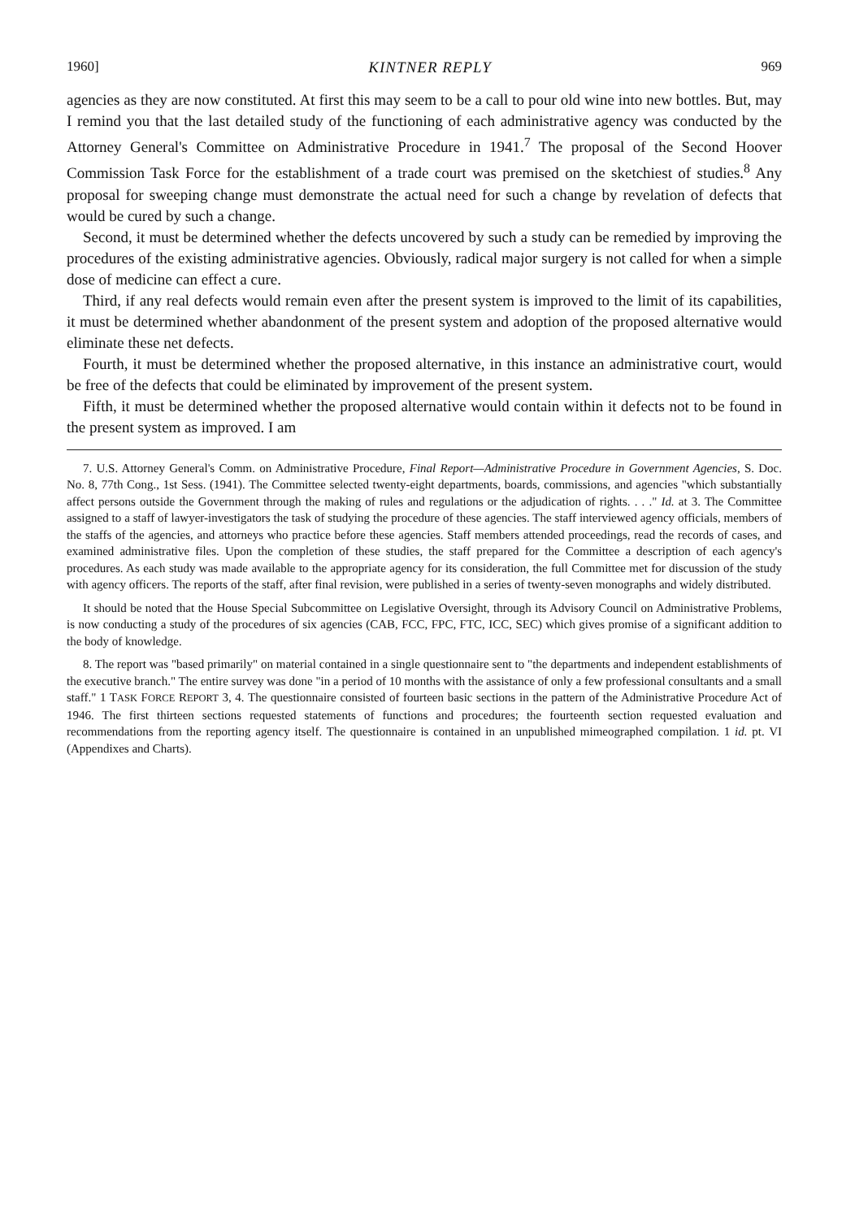1960] KINTNER REPLY 969
agencies as they are now constituted. At first this may seem to be a call to pour old wine into new bottles. But, may I remind you that the last detailed study of the functioning of each administrative agency was conducted by the Attorney General's Committee on Administrative Procedure in 1941.<sup>7</sup> The proposal of the Second Hoover Commission Task Force for the establishment of a trade court was premised on the sketchiest of studies.<sup>8</sup> Any proposal for sweeping change must demonstrate the actual need for such a change by revelation of defects that would be cured by such a change.
Second, it must be determined whether the defects uncovered by such a study can be remedied by improving the procedures of the existing administrative agencies. Obviously, radical major surgery is not called for when a simple dose of medicine can effect a cure.
Third, if any real defects would remain even after the present system is improved to the limit of its capabilities, it must be determined whether abandonment of the present system and adoption of the proposed alternative would eliminate these net defects.
Fourth, it must be determined whether the proposed alternative, in this instance an administrative court, would be free of the defects that could be eliminated by improvement of the present system.
Fifth, it must be determined whether the proposed alternative would contain within it defects not to be found in the present system as improved. I am
7. U.S. Attorney General's Comm. on Administrative Procedure, Final Report—Administrative Procedure in Government Agencies, S. Doc. No. 8, 77th Cong., 1st Sess. (1941). The Committee selected twenty-eight departments, boards, commissions, and agencies "which substantially affect persons outside the Government through the making of rules and regulations or the adjudication of rights. . . ." Id. at 3. The Committee assigned to a staff of lawyer-investigators the task of studying the procedure of these agencies. The staff interviewed agency officials, members of the staffs of the agencies, and attorneys who practice before these agencies. Staff members attended proceedings, read the records of cases, and examined administrative files. Upon the completion of these studies, the staff prepared for the Committee a description of each agency's procedures. As each study was made available to the appropriate agency for its consideration, the full Committee met for discussion of the study with agency officers. The reports of the staff, after final revision, were published in a series of twenty-seven monographs and widely distributed.
It should be noted that the House Special Subcommittee on Legislative Oversight, through its Advisory Council on Administrative Problems, is now conducting a study of the procedures of six agencies (CAB, FCC, FPC, FTC, ICC, SEC) which gives promise of a significant addition to the body of knowledge.
8. The report was "based primarily" on material contained in a single questionnaire sent to "the departments and independent establishments of the executive branch." The entire survey was done "in a period of 10 months with the assistance of only a few professional consultants and a small staff." 1 TASK FORCE REPORT 3, 4. The questionnaire consisted of fourteen basic sections in the pattern of the Administrative Procedure Act of 1946. The first thirteen sections requested statements of functions and procedures; the fourteenth section requested evaluation and recommendations from the reporting agency itself. The questionnaire is contained in an unpublished mimeographed compilation. 1 id. pt. VI (Appendixes and Charts).